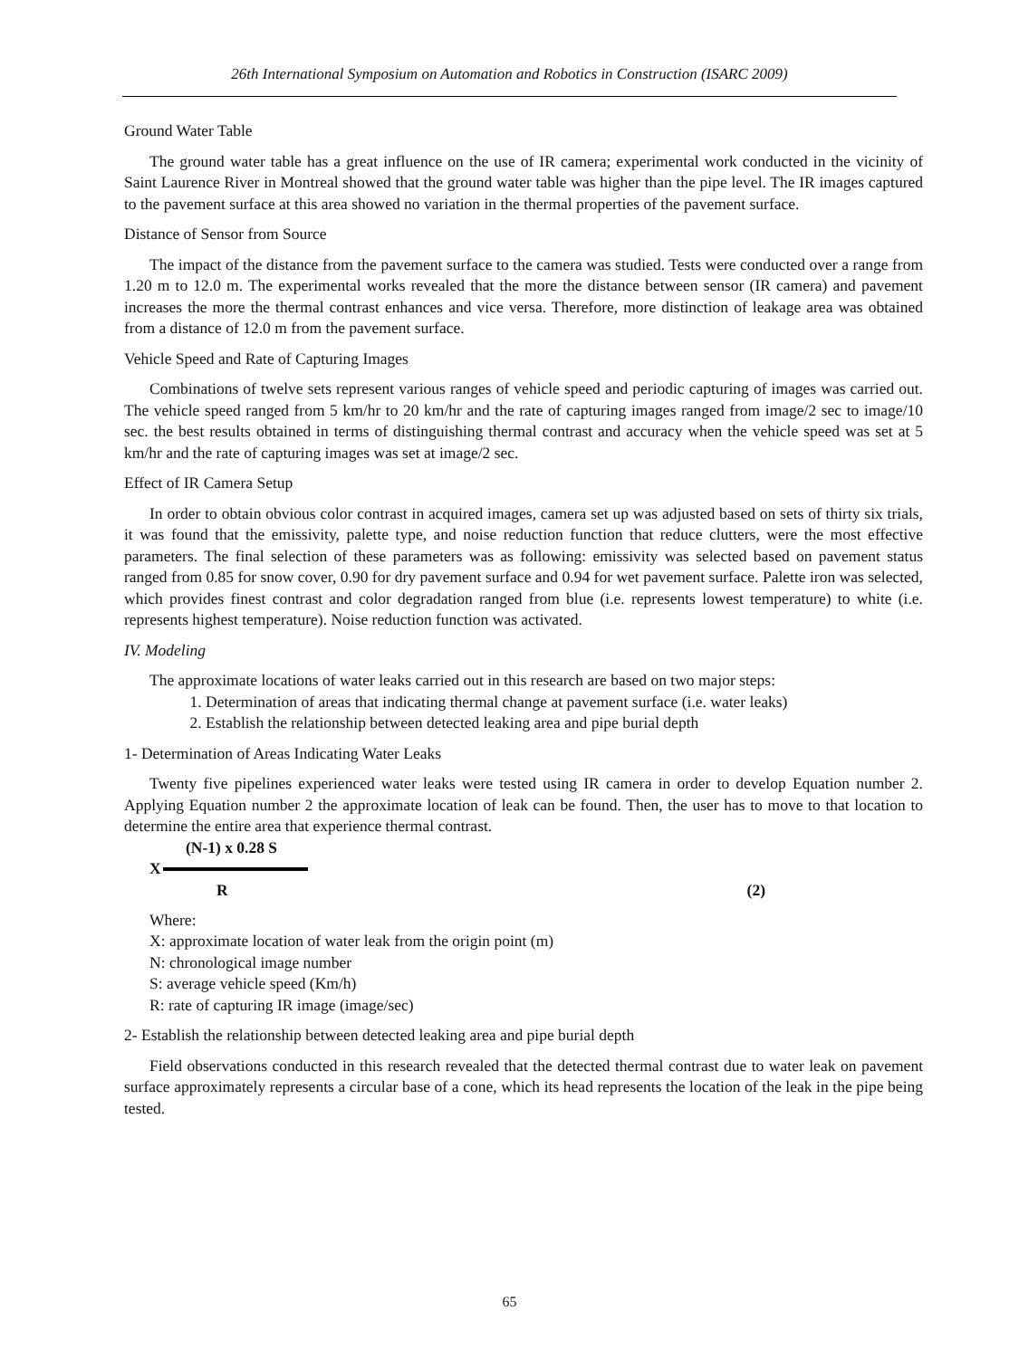26th International Symposium on Automation and Robotics in Construction (ISARC 2009)
Ground Water Table
The ground water table has a great influence on the use of IR camera; experimental work conducted in the vicinity of Saint Laurence River in Montreal showed that the ground water table was higher than the pipe level. The IR images captured to the pavement surface at this area showed no variation in the thermal properties of the pavement surface.
Distance of Sensor from Source
The impact of the distance from the pavement surface to the camera was studied. Tests were conducted over a range from 1.20 m to 12.0 m. The experimental works revealed that the more the distance between sensor (IR camera) and pavement increases the more the thermal contrast enhances and vice versa. Therefore, more distinction of leakage area was obtained from a distance of 12.0 m from the pavement surface.
Vehicle Speed and Rate of Capturing Images
Combinations of twelve sets represent various ranges of vehicle speed and periodic capturing of images was carried out. The vehicle speed ranged from 5 km/hr to 20 km/hr and the rate of capturing images ranged from image/2 sec to image/10 sec. the best results obtained in terms of distinguishing thermal contrast and accuracy when the vehicle speed was set at 5 km/hr and the rate of capturing images was set at image/2 sec.
Effect of IR Camera Setup
In order to obtain obvious color contrast in acquired images, camera set up was adjusted based on sets of thirty six trials, it was found that the emissivity, palette type, and noise reduction function that reduce clutters, were the most effective parameters. The final selection of these parameters was as following: emissivity was selected based on pavement status ranged from 0.85 for snow cover, 0.90 for dry pavement surface and 0.94 for wet pavement surface. Palette iron was selected, which provides finest contrast and color degradation ranged from blue (i.e. represents lowest temperature) to white (i.e. represents highest temperature). Noise reduction function was activated.
IV. Modeling
The approximate locations of water leaks carried out in this research are based on two major steps:
1. Determination of areas that indicating thermal change at pavement surface (i.e. water leaks)
2. Establish the relationship between detected leaking area and pipe burial depth
1- Determination of Areas Indicating Water Leaks
Twenty five pipelines experienced water leaks were tested using IR camera in order to develop Equation number 2. Applying Equation number 2 the approximate location of leak can be found. Then, the user has to move to that location to determine the entire area that experience thermal contrast.
(N-1) x 0.28 S
X
R (2)
Where:
X: approximate location of water leak from the origin point (m)
N: chronological image number
S: average vehicle speed (Km/h)
R: rate of capturing IR image (image/sec)
2- Establish the relationship between detected leaking area and pipe burial depth
Field observations conducted in this research revealed that the detected thermal contrast due to water leak on pavement surface approximately represents a circular base of a cone, which its head represents the location of the leak in the pipe being tested.
65